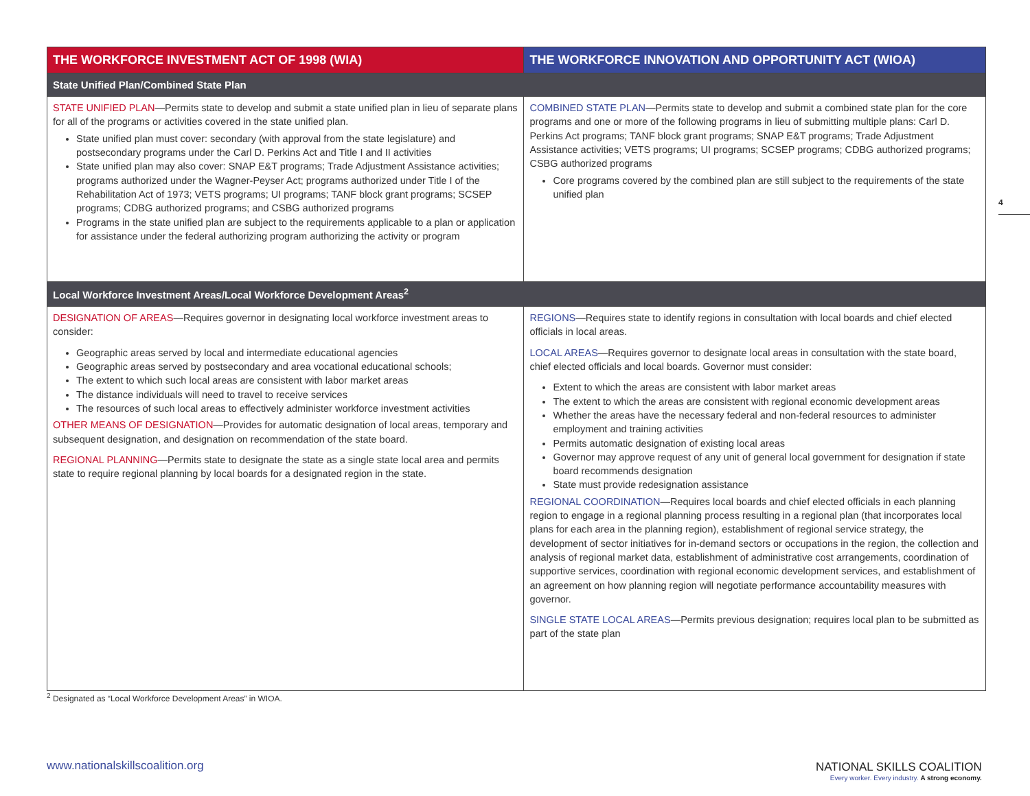| THE WORKFORCE INVESTMENT ACT OF 1998 (WIA) | THE WORKFORCE INNOVATION AND OPPORTUNITY ACT (WIOA) |
| --- | --- |
| State Unified Plan/Combined State Plan | |
| STATE UNIFIED PLAN —Permits state to develop and submit a state unified plan in lieu of separate plans for all of the programs or activities covered in the state unified plan. State unified plan must cover: secondary (with approval from the state legislature) and postsecondary programs under the Carl D. Perkins Act and Title I and II activities State unified plan may also cover: SNAP E&T programs; Trade Adjustment Assistance activities; programs authorized under the Wagner-Peyser Act; programs authorized under Title I of the Rehabilitation Act of 1973; VETS programs; UI programs; TANF block grant programs; SCSEP programs; CDBG authorized programs; and CSBG authorized programs Programs in the state unified plan are subject to the requirements applicable to a plan or application for assistance under the federal authorizing program authorizing the activity or program | COMBINED STATE PLAN —Permits state to develop and submit a combined state plan for the core programs and one or more of the following programs in lieu of submitting multiple plans: Carl D. Perkins Act programs; TANF block grant programs; SNAP E&T programs; Trade Adjustment Assistance activities; VETS programs; UI programs; SCSEP programs; CDBG authorized programs; CSBG authorized programs Core programs covered by the combined plan are still subject to the requirements of the state unified plan |
| Local Workforce Investment Areas/Local Workforce Development Areas<sup>2</sup> | |
| DESIGNATION OF AREAS —Requires governor in designating local workforce investment areas to consider: Geographic areas served by local and intermediate educational agencies Geographic areas served by postsecondary and area vocational educational schools; The extent to which such local areas are consistent with labor market areas The distance individuals will need to travel to receive services The resources of such local areas to effectively administer workforce investment activities OTHER MEANS OF DESIGNATION —Provides for automatic designation of local areas, temporary and subsequent designation, and designation on recommendation of the state board. REGIONAL PLANNING —Permits state to designate the state as a single state local area and permits state to require regional planning by local boards for a designated region in the state. | REGIONS —Requires state to identify regions in consultation with local boards and chief elected officials in local areas. LOCAL AREAS —Requires governor to designate local areas in consultation with the state board, chief elected officials and local boards. Governor must consider: Extent to which the areas are consistent with labor market areas The extent to which the areas are consistent with regional economic development areas Whether the areas have the necessary federal and non-federal resources to administer employment and training activities Permits automatic designation of existing local areas Governor may approve request of any unit of general local government for designation if state board recommends designation State must provide redesignation assistance REGIONAL COORDINATION —Requires local boards and chief elected officials in each planning region to engage in a regional planning process resulting in a regional plan (that incorporates local plans for each area in the planning region), establishment of regional service strategy, the development of sector initiatives for in-demand sectors or occupations in the region, the collection and analysis of regional market data, establishment of administrative cost arrangements, coordination of supportive services, coordination with regional economic development services, and establishment of an agreement on how planning region will negotiate performance accountability measures with governor. SINGLE STATE LOCAL AREAS —Permits previous designation; requires local plan to be submitted as part of the state plan |
4
<sup>2</sup> Designated as “Local Workforce Development Areas” in WIOA.
www.nationalskillscoalition.org
NATIONAL SKILLS COALITION
Every worker. Every industry. A strong economy.